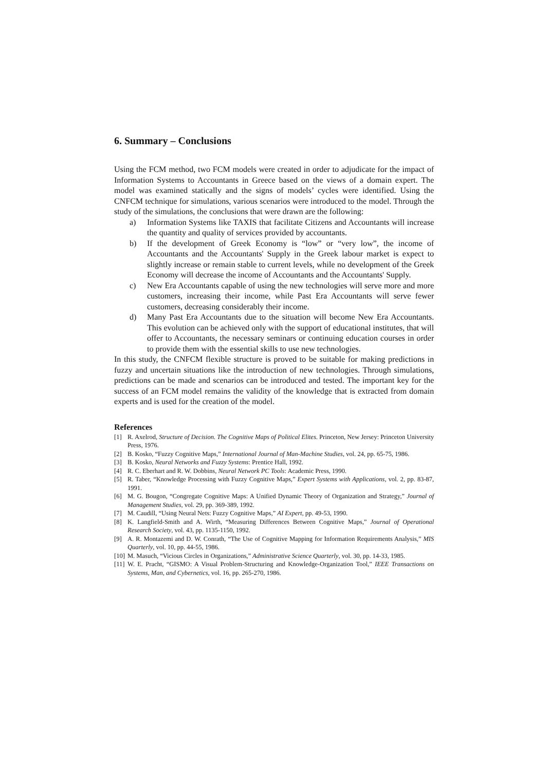6. Summary – Conclusions
Using the FCM method, two FCM models were created in order to adjudicate for the impact of Information Systems to Accountants in Greece based on the views of a domain expert. The model was examined statically and the signs of models’ cycles were identified. Using the CNFCM technique for simulations, various scenarios were introduced to the model. Through the study of the simulations, the conclusions that were drawn are the following:
a) Information Systems like TAXIS that facilitate Citizens and Accountants will increase the quantity and quality of services provided by accountants.
b) If the development of Greek Economy is “low” or “very low”, the income of Accountants and the Accountants' Supply in the Greek labour market is expect to slightly increase or remain stable to current levels, while no development of the Greek Economy will decrease the income of Accountants and the Accountants' Supply.
c) New Era Accountants capable of using the new technologies will serve more and more customers, increasing their income, while Past Era Accountants will serve fewer customers, decreasing considerably their income.
d) Many Past Era Accountants due to the situation will become New Era Accountants. This evolution can be achieved only with the support of educational institutes, that will offer to Accountants, the necessary seminars or continuing education courses in order to provide them with the essential skills to use new technologies.
In this study, the CNFCM flexible structure is proved to be suitable for making predictions in fuzzy and uncertain situations like the introduction of new technologies. Through simulations, predictions can be made and scenarios can be introduced and tested. The important key for the success of an FCM model remains the validity of the knowledge that is extracted from domain experts and is used for the creation of the model.
References
[1] R. Axelrod, Structure of Decision. The Cognitive Maps of Political Elites. Princeton, New Jersey: Princeton University Press, 1976.
[2] B. Kosko, “Fuzzy Cognitive Maps,” International Journal of Man-Machine Studies, vol. 24, pp. 65-75, 1986.
[3] B. Kosko, Neural Networks and Fuzzy Systems: Prentice Hall, 1992.
[4] R. C. Eberhart and R. W. Dobbins, Neural Network PC Tools: Academic Press, 1990.
[5] R. Taber, “Knowledge Processing with Fuzzy Cognitive Maps,” Expert Systems with Applications, vol. 2, pp. 83-87, 1991.
[6] M. G. Bougon, “Congregate Cognitive Maps: A Unified Dynamic Theory of Organization and Strategy,” Journal of Management Studies, vol. 29, pp. 369-389, 1992.
[7] M. Caudill, “Using Neural Nets: Fuzzy Cognitive Maps,” AI Expert, pp. 49-53, 1990.
[8] K. Langfield-Smith and A. Wirth, “Measuring Differences Between Cognitive Maps,” Journal of Operational Research Society, vol. 43, pp. 1135-1150, 1992.
[9] A. R. Montazemi and D. W. Conrath, “The Use of Cognitive Mapping for Information Requirements Analysis,” MIS Quarterly, vol. 10, pp. 44-55, 1986.
[10]
M. Masuch, “Vicious Circles in Organizations,” Administrative Science Quarterly, vol. 30, pp. 14-33, 1985.
[11]
W. E. Pracht, “GISMO: A Visual Problem-Structuring and Knowledge-Organization Tool,” IEEE Transactions on Systems, Man, and Cybernetics, vol. 16, pp. 265-270, 1986.